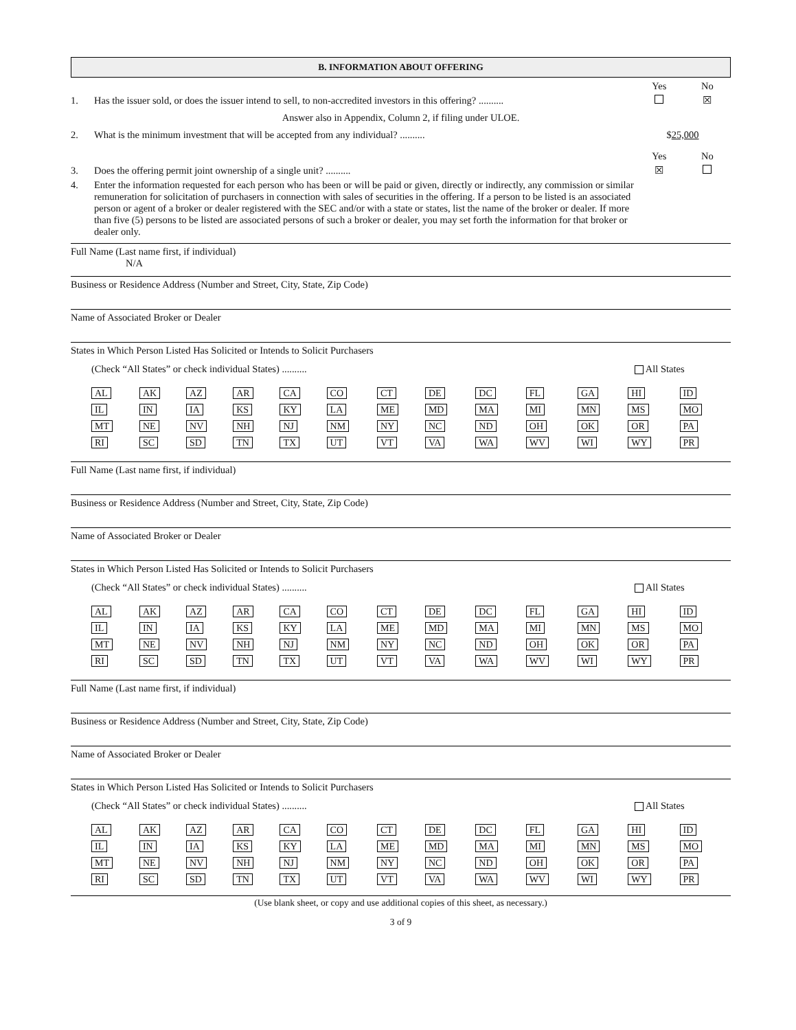B. INFORMATION ABOUT OFFERING
Yes No
1. Has the issuer sold, or does the issuer intend to sell, to non-accredited investors in this offering? ..........
☒
Answer also in Appendix, Column 2, if filing under ULOE.
2. What is the minimum investment that will be accepted from any individual? ..........
$25,000
Yes No
3. Does the offering permit joint ownership of a single unit? ..........
☒
4. Enter the information requested for each person who has been or will be paid or given, directly or indirectly, any commission or similar remuneration for solicitation of purchasers in connection with sales of securities in the offering. If a person to be listed is an associated person or agent of a broker or dealer registered with the SEC and/or with a state or states, list the name of the broker or dealer. If more than five (5) persons to be listed are associated persons of such a broker or dealer, you may set forth the information for that broker or dealer only.
Full Name (Last name first, if individual)
N/A
Business or Residence Address (Number and Street, City, State, Zip Code)
Name of Associated Broker or Dealer
States in Which Person Listed Has Solicited or Intends to Solicit Purchasers
(Check “All States” or check individual States) ..........
All States
| AL | AK | AZ | AR | CA | CO | CT | DE | DC | FL | GA | HI | ID |
| IL | IN | IA | KS | KY | LA | ME | MD | MA | MI | MN | MS | MO |
| MT | NE | NV | NH | NJ | NM | NY | NC | ND | OH | OK | OR | PA |
| RI | SC | SD | TN | TX | UT | VT | VA | WA | WV | WI | WY | PR |
Full Name (Last name first, if individual)
Business or Residence Address (Number and Street, City, State, Zip Code)
Name of Associated Broker or Dealer
States in Which Person Listed Has Solicited or Intends to Solicit Purchasers
(Check “All States” or check individual States) ..........
All States
| AL | AK | AZ | AR | CA | CO | CT | DE | DC | FL | GA | HI | ID |
| IL | IN | IA | KS | KY | LA | ME | MD | MA | MI | MN | MS | MO |
| MT | NE | NV | NH | NJ | NM | NY | NC | ND | OH | OK | OR | PA |
| RI | SC | SD | TN | TX | UT | VT | VA | WA | WV | WI | WY | PR |
Full Name (Last name first, if individual)
Business or Residence Address (Number and Street, City, State, Zip Code)
Name of Associated Broker or Dealer
States in Which Person Listed Has Solicited or Intends to Solicit Purchasers
(Check “All States” or check individual States) ..........
All States
| AL | AK | AZ | AR | CA | CO | CT | DE | DC | FL | GA | HI | ID |
| IL | IN | IA | KS | KY | LA | ME | MD | MA | MI | MN | MS | MO |
| MT | NE | NV | NH | NJ | NM | NY | NC | ND | OH | OK | OR | PA |
| RI | SC | SD | TN | TX | UT | VT | VA | WA | WV | WI | WY | PR |
(Use blank sheet, or copy and use additional copies of this sheet, as necessary.)
3 of 9